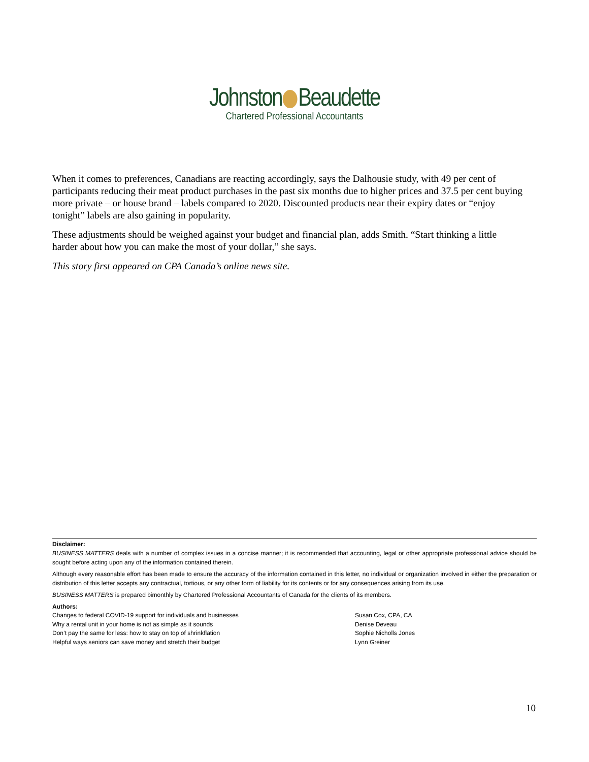Johnston Beaudette
Chartered Professional Accountants
When it comes to preferences, Canadians are reacting accordingly, says the Dalhousie study, with 49 per cent of participants reducing their meat product purchases in the past six months due to higher prices and 37.5 per cent buying more private – or house brand – labels compared to 2020. Discounted products near their expiry dates or “enjoy tonight” labels are also gaining in popularity.
These adjustments should be weighed against your budget and financial plan, adds Smith. “Start thinking a little harder about how you can make the most of your dollar,” she says.
This story first appeared on CPA Canada’s online news site.
Disclaimer:
BUSINESS MATTERS deals with a number of complex issues in a concise manner; it is recommended that accounting, legal or other appropriate professional advice should be sought before acting upon any of the information contained therein.
Although every reasonable effort has been made to ensure the accuracy of the information contained in this letter, no individual or organization involved in either the preparation or distribution of this letter accepts any contractual, tortious, or any other form of liability for its contents or for any consequences arising from its use.
BUSINESS MATTERS is prepared bimonthly by Chartered Professional Accountants of Canada for the clients of its members.
Authors:
| Changes to federal COVID-19 support for individuals and businesses | Susan Cox, CPA, CA |
| Why a rental unit in your home is not as simple as it sounds | Denise Deveau |
| Don’t pay the same for less: how to stay on top of shrinkflation | Sophie Nicholls Jones |
| Helpful ways seniors can save money and stretch their budget | Lynn Greiner |
10